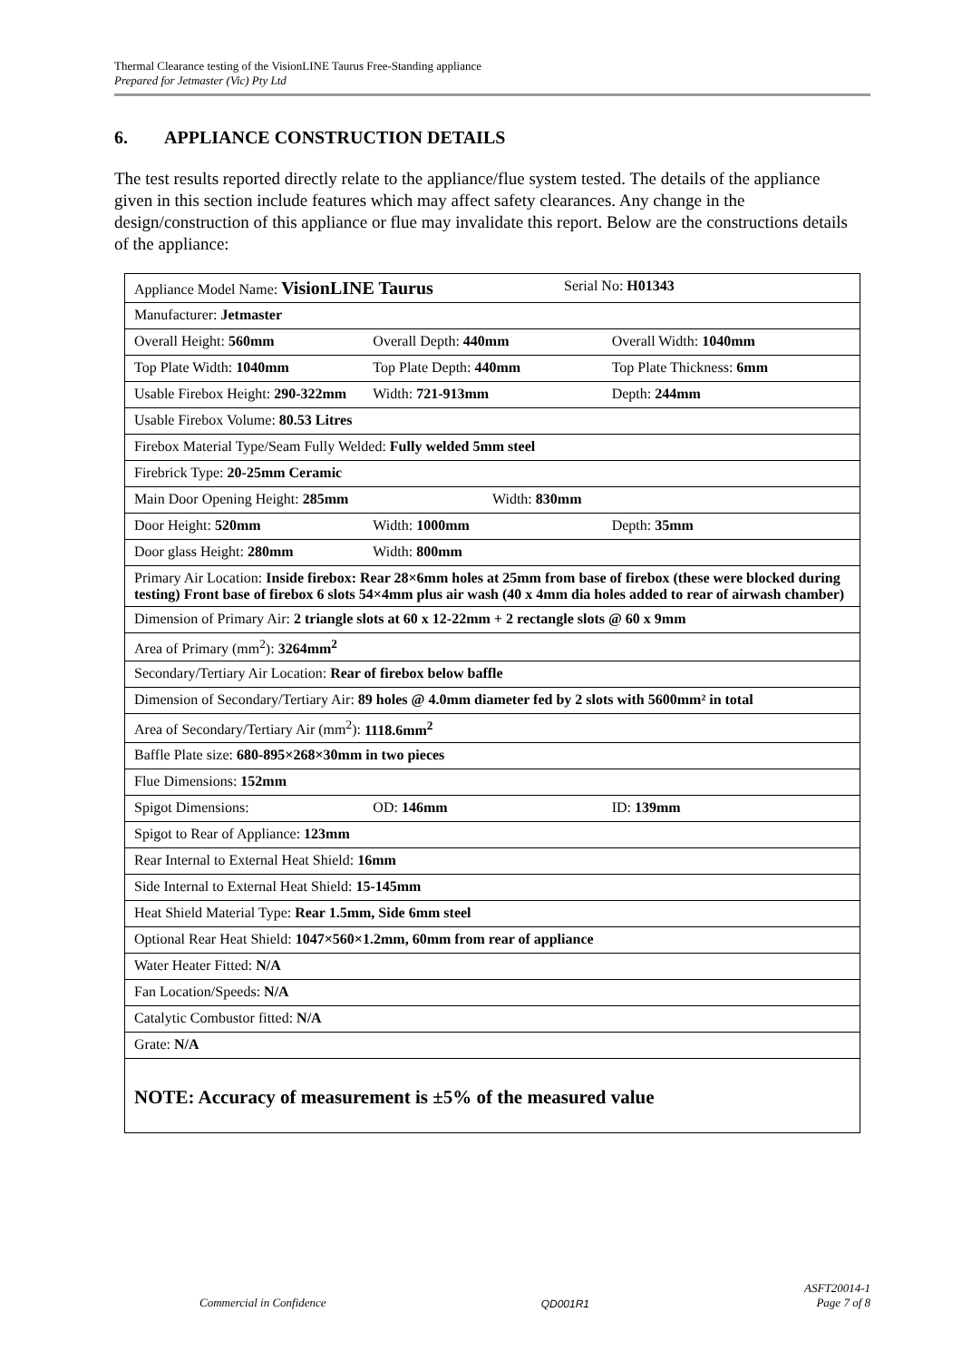Thermal Clearance testing of the VisionLINE Taurus Free-Standing appliance
Prepared for Jetmaster (Vic) Pty Ltd
6. APPLIANCE CONSTRUCTION DETAILS
The test results reported directly relate to the appliance/flue system tested. The details of the appliance given in this section include features which may affect safety clearances. Any change in the design/construction of this appliance or flue may invalidate this report. Below are the constructions details of the appliance:
| Appliance Model Name: VisionLINE Taurus Serial No: H01343 |
| Manufacturer: Jetmaster |
| Overall Height: 560mm Overall Depth: 440mm Overall Width: 1040mm |
| Top Plate Width: 1040mm Top Plate Depth: 440mm Top Plate Thickness: 6mm |
| Usable Firebox Height: 290-322mm Width: 721-913mm Depth: 244mm |
| Usable Firebox Volume: 80.53 Litres |
| Firebox Material Type/Seam Fully Welded: Fully welded 5mm steel |
| Firebrick Type: 20-25mm Ceramic |
| Main Door Opening Height: 285mm Width: 830mm |
| Door Height: 520mm Width: 1000mm Depth: 35mm |
| Door glass Height: 280mm Width: 800mm |
| Primary Air Location: Inside firebox: Rear 28×6mm holes at 25mm from base of firebox (these were blocked during testing) Front base of firebox 6 slots 54×4mm plus air wash (40 x 4mm dia holes added to rear of airwash chamber) |
| Dimension of Primary Air: 2 triangle slots at 60 x 12-22mm + 2 rectangle slots @ 60 x 9mm |
| Area of Primary (mm<sup>2</sup>): 3264mm<sup>2</sup> |
| Secondary/Tertiary Air Location: Rear of firebox below baffle |
| Dimension of Secondary/Tertiary Air: 89 holes @ 4.0mm diameter fed by 2 slots with 5600mm² in total |
| Area of Secondary/Tertiary Air (mm<sup>2</sup>): 1118.6mm<sup>2</sup> |
| Baffle Plate size: 680-895×268×30mm in two pieces |
| Flue Dimensions: 152mm |
| Spigot Dimensions: OD: 146mm ID: 139mm |
| Spigot to Rear of Appliance: 123mm |
| Rear Internal to External Heat Shield: 16mm |
| Side Internal to External Heat Shield: 15-145mm |
| Heat Shield Material Type: Rear 1.5mm, Side 6mm steel |
| Optional Rear Heat Shield: 1047×560×1.2mm, 60mm from rear of appliance |
| Water Heater Fitted: N/A |
| Fan Location/Speeds: N/A |
| Catalytic Combustor fitted: N/A |
| Grate: N/A |
| NOTE: Accuracy of measurement is ±5% of the measured value |
Commercial in Confidence QD001R1 ASFT20014-1
Page 7 of 8